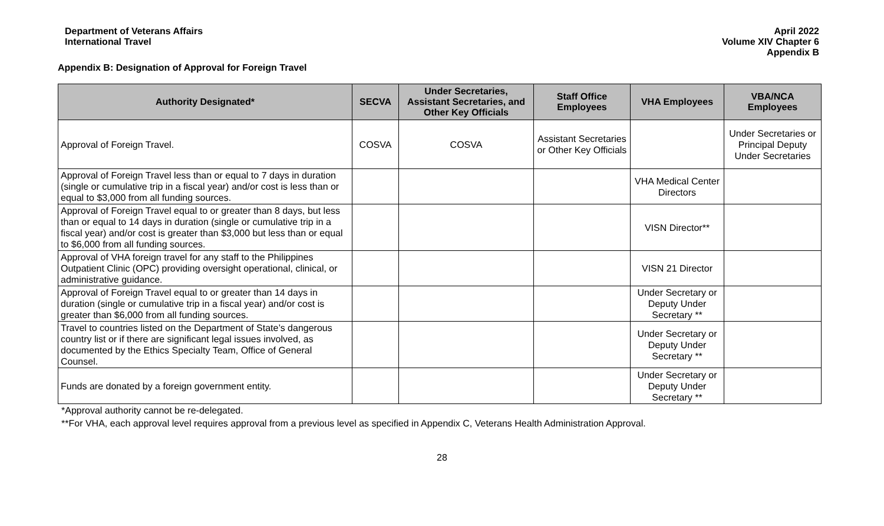Department of Veterans Affairs
International Travel
April 2022
Volume XIV Chapter 6
Appendix B
Appendix B: Designation of Approval for Foreign Travel
| Authority Designated* | SECVA | Under Secretaries, Assistant Secretaries, and Other Key Officials | Staff Office Employees | VHA Employees | VBA/NCA Employees |
| --- | --- | --- | --- | --- | --- |
| Approval of Foreign Travel. | COSVA | COSVA | Assistant Secretaries or Other Key Officials | | Under Secretaries or Principal Deputy Under Secretaries |
| Approval of Foreign Travel less than or equal to 7 days in duration (single or cumulative trip in a fiscal year) and/or cost is less than or equal to $3,000 from all funding sources. | | | | VHA Medical Center Directors | |
| Approval of Foreign Travel equal to or greater than 8 days, but less than or equal to 14 days in duration (single or cumulative trip in a fiscal year) and/or cost is greater than $3,000 but less than or equal to $6,000 from all funding sources. | | | | VISN Director** | |
| Approval of VHA foreign travel for any staff to the Philippines Outpatient Clinic (OPC) providing oversight operational, clinical, or administrative guidance. | | | | VISN 21 Director | |
| Approval of Foreign Travel equal to or greater than 14 days in duration (single or cumulative trip in a fiscal year) and/or cost is greater than $6,000 from all funding sources. | | | | Under Secretary or Deputy Under Secretary ** | |
| Travel to countries listed on the Department of State’s dangerous country list or if there are significant legal issues involved, as documented by the Ethics Specialty Team, Office of General Counsel. | | | | Under Secretary or Deputy Under Secretary ** | |
| Funds are donated by a foreign government entity. | | | | Under Secretary or Deputy Under Secretary ** | |
*Approval authority cannot be re-delegated.
**For VHA, each approval level requires approval from a previous level as specified in Appendix C, Veterans Health Administration Approval.
28